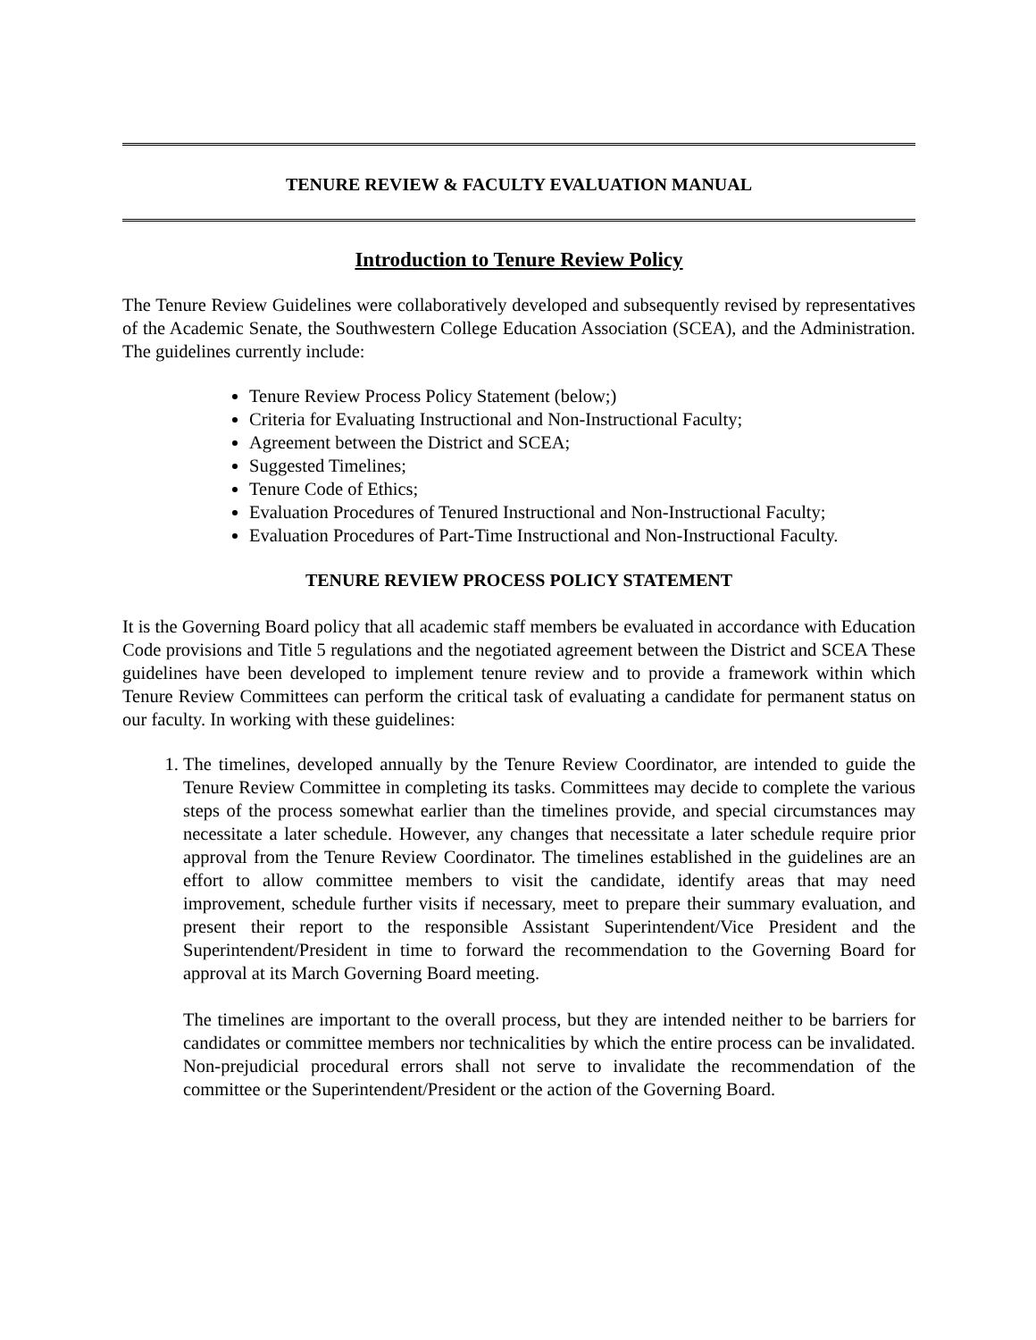TENURE REVIEW & FACULTY EVALUATION MANUAL
Introduction to Tenure Review Policy
The Tenure Review Guidelines were collaboratively developed and subsequently revised by representatives of the Academic Senate, the Southwestern College Education Association (SCEA), and the Administration. The guidelines currently include:
Tenure Review Process Policy Statement (below;)
Criteria for Evaluating Instructional and Non-Instructional Faculty;
Agreement between the District and SCEA;
Suggested Timelines;
Tenure Code of Ethics;
Evaluation Procedures of Tenured Instructional and Non-Instructional Faculty;
Evaluation Procedures of Part-Time Instructional and Non-Instructional Faculty.
TENURE REVIEW PROCESS POLICY STATEMENT
It is the Governing Board policy that all academic staff members be evaluated in accordance with Education Code provisions and Title 5 regulations and the negotiated agreement between the District and SCEA These guidelines have been developed to implement tenure review and to provide a framework within which Tenure Review Committees can perform the critical task of evaluating a candidate for permanent status on our faculty. In working with these guidelines:
1. The timelines, developed annually by the Tenure Review Coordinator, are intended to guide the Tenure Review Committee in completing its tasks. Committees may decide to complete the various steps of the process somewhat earlier than the timelines provide, and special circumstances may necessitate a later schedule. However, any changes that necessitate a later schedule require prior approval from the Tenure Review Coordinator. The timelines established in the guidelines are an effort to allow committee members to visit the candidate, identify areas that may need improvement, schedule further visits if necessary, meet to prepare their summary evaluation, and present their report to the responsible Assistant Superintendent/Vice President and the Superintendent/President in time to forward the recommendation to the Governing Board for approval at its March Governing Board meeting.
The timelines are important to the overall process, but they are intended neither to be barriers for candidates or committee members nor technicalities by which the entire process can be invalidated. Non-prejudicial procedural errors shall not serve to invalidate the recommendation of the committee or the Superintendent/President or the action of the Governing Board.